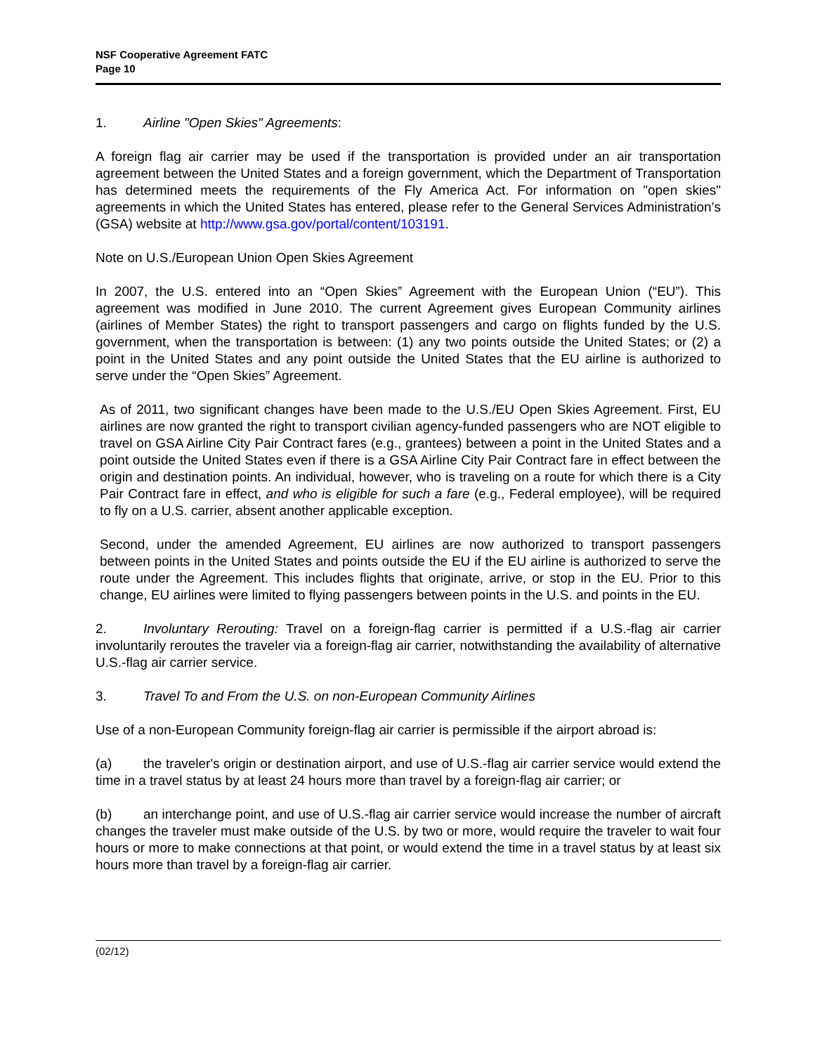NSF Cooperative Agreement FATC
Page 10
1. Airline "Open Skies" Agreements:
A foreign flag air carrier may be used if the transportation is provided under an air transportation agreement between the United States and a foreign government, which the Department of Transportation has determined meets the requirements of the Fly America Act. For information on "open skies" agreements in which the United States has entered, please refer to the General Services Administration’s (GSA) website at http://www.gsa.gov/portal/content/103191.
Note on U.S./European Union Open Skies Agreement
In 2007, the U.S. entered into an “Open Skies” Agreement with the European Union (“EU”). This agreement was modified in June 2010. The current Agreement gives European Community airlines (airlines of Member States) the right to transport passengers and cargo on flights funded by the U.S. government, when the transportation is between: (1) any two points outside the United States; or (2) a point in the United States and any point outside the United States that the EU airline is authorized to serve under the “Open Skies” Agreement.
As of 2011, two significant changes have been made to the U.S./EU Open Skies Agreement. First, EU airlines are now granted the right to transport civilian agency-funded passengers who are NOT eligible to travel on GSA Airline City Pair Contract fares (e.g., grantees) between a point in the United States and a point outside the United States even if there is a GSA Airline City Pair Contract fare in effect between the origin and destination points. An individual, however, who is traveling on a route for which there is a City Pair Contract fare in effect, and who is eligible for such a fare (e.g., Federal employee), will be required to fly on a U.S. carrier, absent another applicable exception.
Second, under the amended Agreement, EU airlines are now authorized to transport passengers between points in the United States and points outside the EU if the EU airline is authorized to serve the route under the Agreement. This includes flights that originate, arrive, or stop in the EU. Prior to this change, EU airlines were limited to flying passengers between points in the U.S. and points in the EU.
2. Involuntary Rerouting: Travel on a foreign-flag carrier is permitted if a U.S.-flag air carrier involuntarily reroutes the traveler via a foreign-flag air carrier, notwithstanding the availability of alternative U.S.-flag air carrier service.
3. Travel To and From the U.S. on non-European Community Airlines
Use of a non-European Community foreign-flag air carrier is permissible if the airport abroad is:
(a) the traveler's origin or destination airport, and use of U.S.-flag air carrier service would extend the time in a travel status by at least 24 hours more than travel by a foreign-flag air carrier; or
(b) an interchange point, and use of U.S.-flag air carrier service would increase the number of aircraft changes the traveler must make outside of the U.S. by two or more, would require the traveler to wait four hours or more to make connections at that point, or would extend the time in a travel status by at least six hours more than travel by a foreign-flag air carrier.
(02/12)